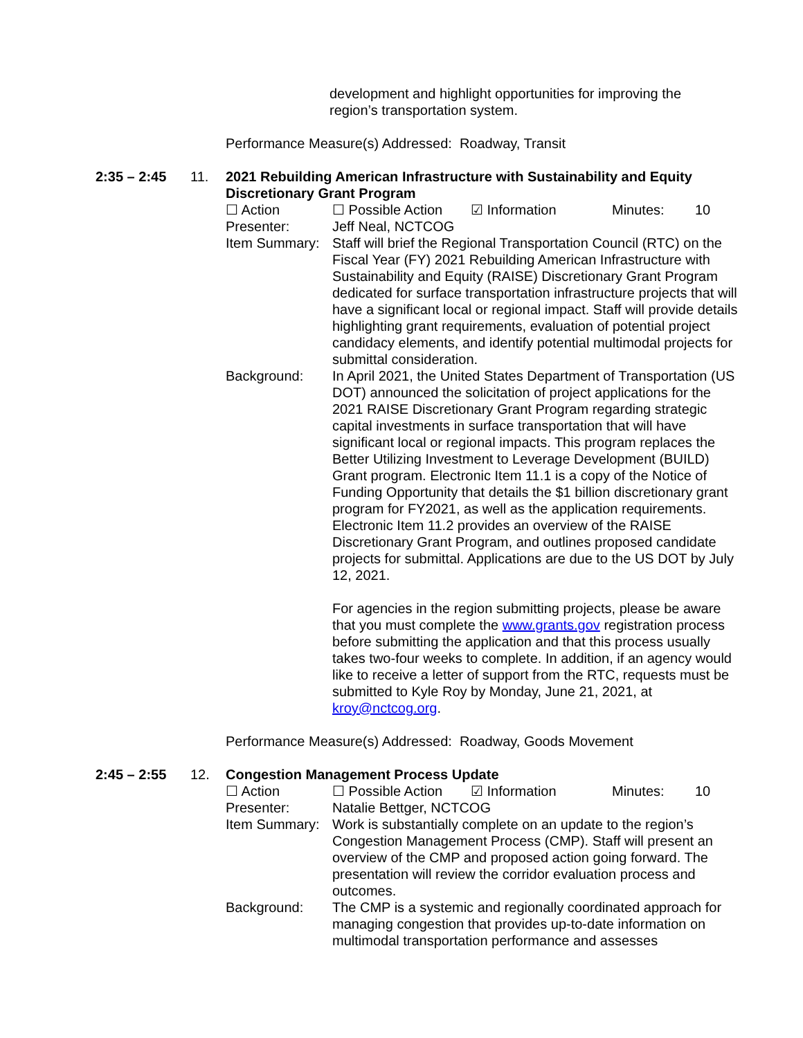development and highlight opportunities for improving the
region’s transportation system.
Performance Measure(s) Addressed: Roadway, Transit
2:35 – 2:45 11. 2021 Rebuilding American Infrastructure with Sustainability and Equity Discretionary Grant Program
☐ Action ☐ Possible Action ☑ Information Minutes: 10
Presenter: Jeff Neal, NCTCOG
Item Summary:
Staff will brief the Regional Transportation Council (RTC) on the Fiscal Year (FY) 2021 Rebuilding American Infrastructure with Sustainability and Equity (RAISE) Discretionary Grant Program dedicated for surface transportation infrastructure projects that will have a significant local or regional impact. Staff will provide details highlighting grant requirements, evaluation of potential project candidacy elements, and identify potential multimodal projects for submittal consideration.
Background: In April 2021, the United States Department of Transportation (US DOT) announced the solicitation of project applications for the 2021 RAISE Discretionary Grant Program regarding strategic capital investments in surface transportation that will have significant local or regional impacts. This program replaces the Better Utilizing Investment to Leverage Development (BUILD) Grant program. Electronic Item 11.1 is a copy of the Notice of Funding Opportunity that details the $1 billion discretionary grant program for FY2021, as well as the application requirements. Electronic Item 11.2 provides an overview of the RAISE Discretionary Grant Program, and outlines proposed candidate projects for submittal. Applications are due to the US DOT by July 12, 2021.
For agencies in the region submitting projects, please be aware that you must complete the www.grants.gov registration process before submitting the application and that this process usually takes two-four weeks to complete. In addition, if an agency would like to receive a letter of support from the RTC, requests must be submitted to Kyle Roy by Monday, June 21, 2021, at kroy@nctcog.org.
Performance Measure(s) Addressed: Roadway, Goods Movement
2:45 – 2:55 12. Congestion Management Process Update
☐ Action ☐ Possible Action ☑ Information Minutes: 10
Presenter: Natalie Bettger, NCTCOG
Item Summary:
Work is substantially complete on an update to the region’s Congestion Management Process (CMP). Staff will present an overview of the CMP and proposed action going forward. The presentation will review the corridor evaluation process and outcomes.
Background: The CMP is a systemic and regionally coordinated approach for managing congestion that provides up-to-date information on multimodal transportation performance and assesses